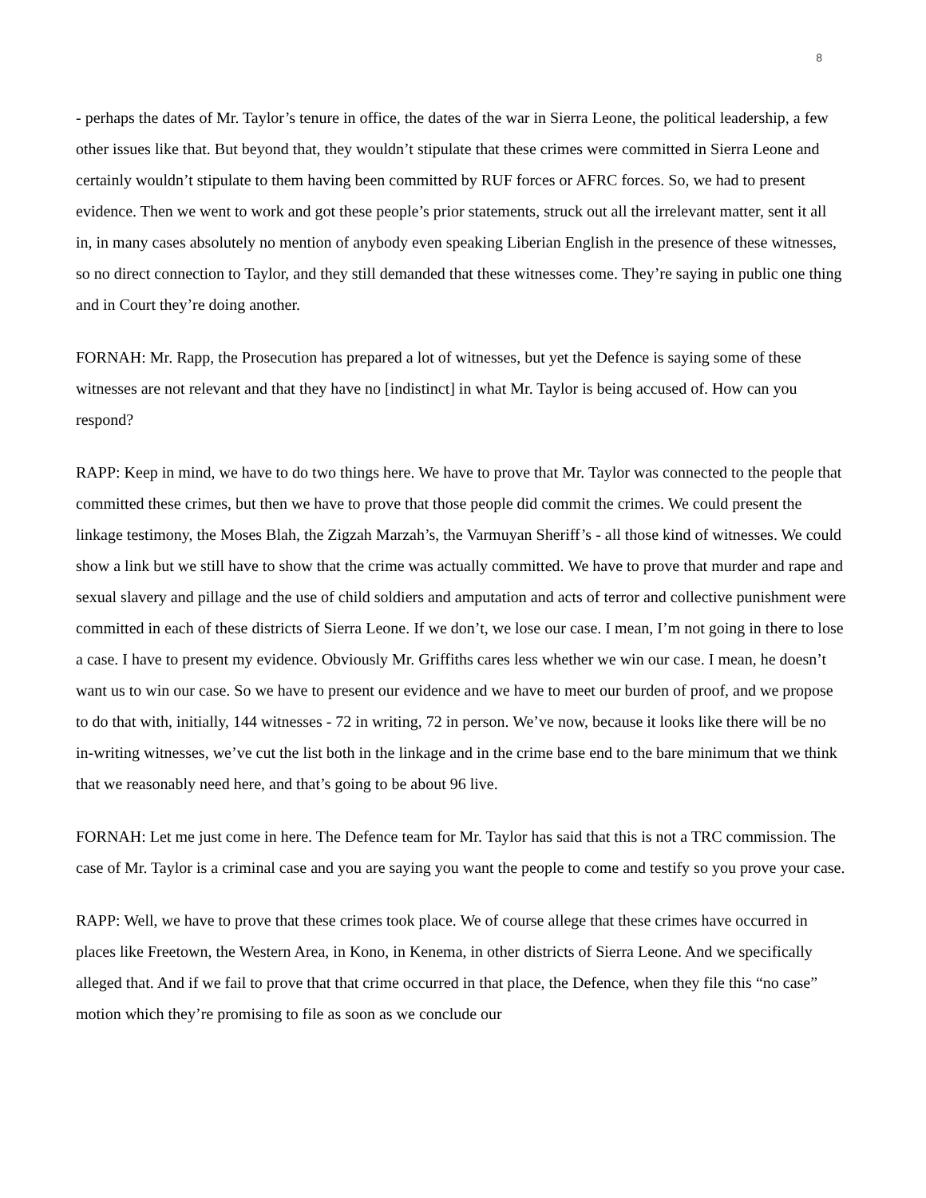8
- perhaps the dates of Mr. Taylor’s tenure in office, the dates of the war in Sierra Leone, the political leadership, a few other issues like that. But beyond that, they wouldn’t stipulate that these crimes were committed in Sierra Leone and certainly wouldn’t stipulate to them having been committed by RUF forces or AFRC forces. So, we had to present evidence. Then we went to work and got these people’s prior statements, struck out all the irrelevant matter, sent it all in, in many cases absolutely no mention of anybody even speaking Liberian English in the presence of these witnesses, so no direct connection to Taylor, and they still demanded that these witnesses come. They’re saying in public one thing and in Court they’re doing another.
FORNAH: Mr. Rapp, the Prosecution has prepared a lot of witnesses, but yet the Defence is saying some of these witnesses are not relevant and that they have no [indistinct] in what Mr. Taylor is being accused of. How can you respond?
RAPP: Keep in mind, we have to do two things here. We have to prove that Mr. Taylor was connected to the people that committed these crimes, but then we have to prove that those people did commit the crimes. We could present the linkage testimony, the Moses Blah, the Zigzah Marzah’s, the Varmuyan Sheriff’s - all those kind of witnesses. We could show a link but we still have to show that the crime was actually committed. We have to prove that murder and rape and sexual slavery and pillage and the use of child soldiers and amputation and acts of terror and collective punishment were committed in each of these districts of Sierra Leone. If we don’t, we lose our case. I mean, I’m not going in there to lose a case. I have to present my evidence. Obviously Mr. Griffiths cares less whether we win our case. I mean, he doesn’t want us to win our case. So we have to present our evidence and we have to meet our burden of proof, and we propose to do that with, initially, 144 witnesses - 72 in writing, 72 in person. We’ve now, because it looks like there will be no in-writing witnesses, we’ve cut the list both in the linkage and in the crime base end to the bare minimum that we think that we reasonably need here, and that’s going to be about 96 live.
FORNAH: Let me just come in here. The Defence team for Mr. Taylor has said that this is not a TRC commission. The case of Mr. Taylor is a criminal case and you are saying you want the people to come and testify so you prove your case.
RAPP: Well, we have to prove that these crimes took place. We of course allege that these crimes have occurred in places like Freetown, the Western Area, in Kono, in Kenema, in other districts of Sierra Leone. And we specifically alleged that. And if we fail to prove that that crime occurred in that place, the Defence, when they file this “no case” motion which they’re promising to file as soon as we conclude our